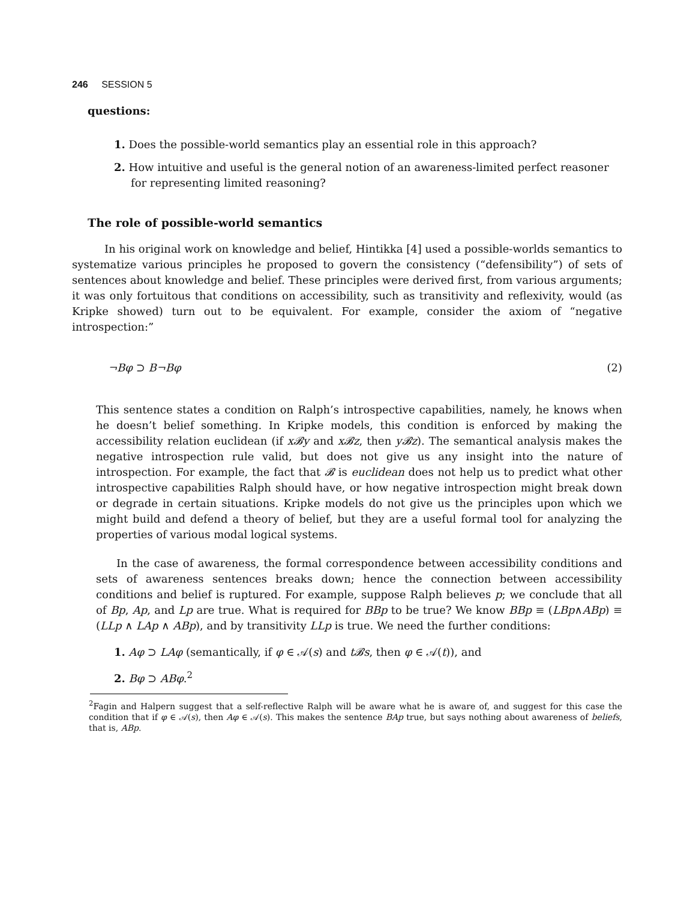246 SESSION 5
questions:
1. Does the possible-world semantics play an essential role in this approach?
2. How intuitive and useful is the general notion of an awareness-limited perfect reasoner for representing limited reasoning?
The role of possible-world semantics
In his original work on knowledge and belief, Hintikka [4] used a possible-worlds semantics to systematize various principles he proposed to govern the consistency (“defensibility”) of sets of sentences about knowledge and belief. These principles were derived first, from various arguments; it was only fortuitous that conditions on accessibility, such as transitivity and reflexivity, would (as Kripke showed) turn out to be equivalent. For example, consider the axiom of “negative introspection:”
¬Bφ ⊃ B¬Bφ (2)
This sentence states a condition on Ralph’s introspective capabilities, namely, he knows when he doesn’t belief something. In Kripke models, this condition is enforced by making the accessibility relation euclidean (if x𝓑y and x𝓑z, then y𝓑z). The semantical analysis makes the negative introspection rule valid, but does not give us any insight into the nature of introspection. For example, the fact that 𝓑 is euclidean does not help us to predict what other introspective capabilities Ralph should have, or how negative introspection might break down or degrade in certain situations. Kripke models do not give us the principles upon which we might build and defend a theory of belief, but they are a useful formal tool for analyzing the properties of various modal logical systems.
In the case of awareness, the formal correspondence between accessibility conditions and sets of awareness sentences breaks down; hence the connection between accessibility conditions and belief is ruptured. For example, suppose Ralph believes p; we conclude that all of Bp, Ap, and Lp are true. What is required for BBp to be true? We know BBp ≡ (LBp∧ABp) ≡ (LLp ∧ LAp ∧ ABp), and by transitivity LLp is true. We need the further conditions:
1. Aφ ⊃ LAφ (semantically, if φ ∈ 𝒜(s) and t𝓑s, then φ ∈ 𝒜(t)), and
2. Bφ ⊃ ABφ.<sup>2</sup>
<sup>2</sup> Fagin and Halpern suggest that a self-reflective Ralph will be aware what he is aware of, and suggest for this case the condition that if φ ∈ 𝒜(s), then Aφ ∈ 𝒜(s). This makes the sentence BAp true, but says nothing about awareness of beliefs, that is, ABp.